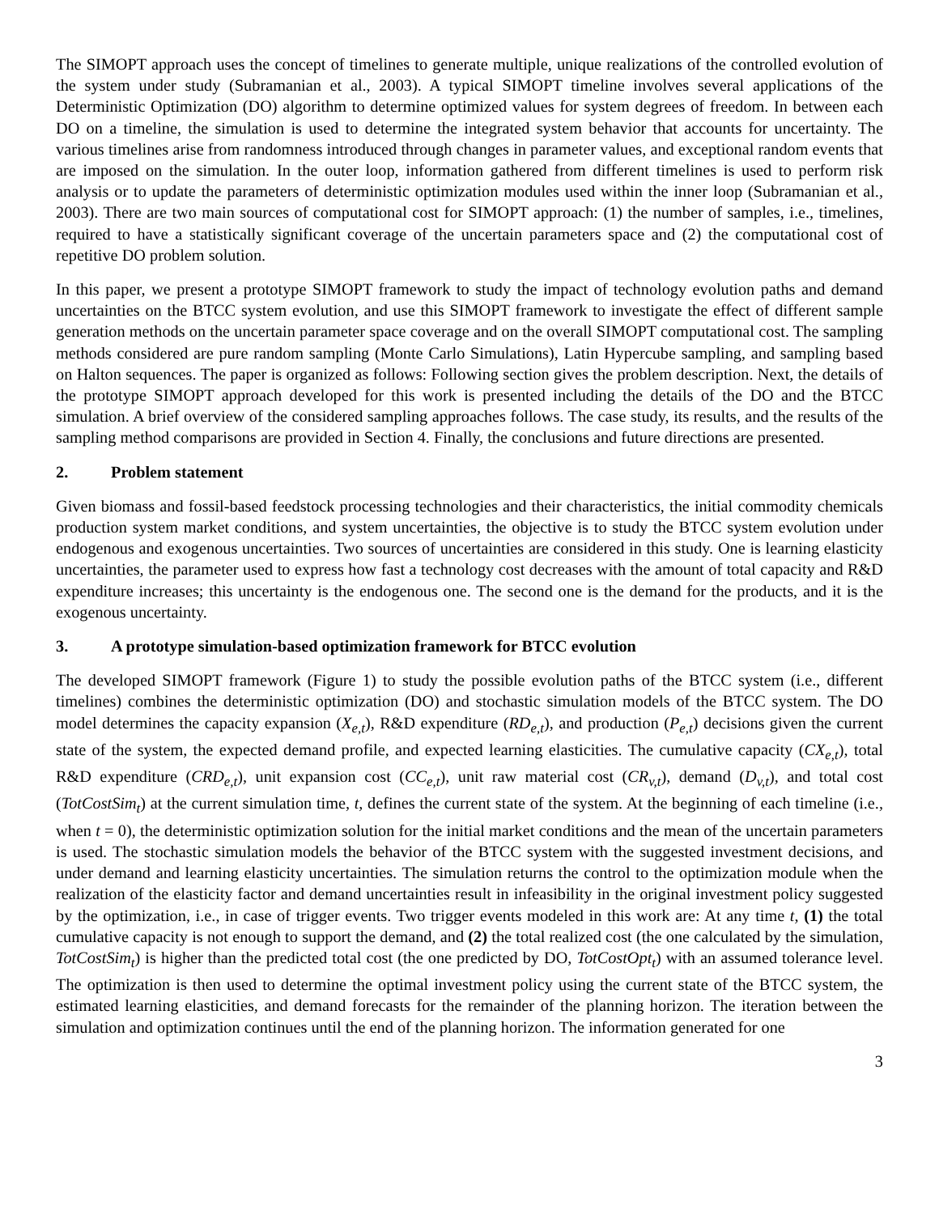The SIMOPT approach uses the concept of timelines to generate multiple, unique realizations of the controlled evolution of the system under study (Subramanian et al., 2003). A typical SIMOPT timeline involves several applications of the Deterministic Optimization (DO) algorithm to determine optimized values for system degrees of freedom. In between each DO on a timeline, the simulation is used to determine the integrated system behavior that accounts for uncertainty. The various timelines arise from randomness introduced through changes in parameter values, and exceptional random events that are imposed on the simulation. In the outer loop, information gathered from different timelines is used to perform risk analysis or to update the parameters of deterministic optimization modules used within the inner loop (Subramanian et al., 2003). There are two main sources of computational cost for SIMOPT approach: (1) the number of samples, i.e., timelines, required to have a statistically significant coverage of the uncertain parameters space and (2) the computational cost of repetitive DO problem solution.
In this paper, we present a prototype SIMOPT framework to study the impact of technology evolution paths and demand uncertainties on the BTCC system evolution, and use this SIMOPT framework to investigate the effect of different sample generation methods on the uncertain parameter space coverage and on the overall SIMOPT computational cost. The sampling methods considered are pure random sampling (Monte Carlo Simulations), Latin Hypercube sampling, and sampling based on Halton sequences. The paper is organized as follows: Following section gives the problem description. Next, the details of the prototype SIMOPT approach developed for this work is presented including the details of the DO and the BTCC simulation. A brief overview of the considered sampling approaches follows. The case study, its results, and the results of the sampling method comparisons are provided in Section 4. Finally, the conclusions and future directions are presented.
2. Problem statement
Given biomass and fossil-based feedstock processing technologies and their characteristics, the initial commodity chemicals production system market conditions, and system uncertainties, the objective is to study the BTCC system evolution under endogenous and exogenous uncertainties. Two sources of uncertainties are considered in this study. One is learning elasticity uncertainties, the parameter used to express how fast a technology cost decreases with the amount of total capacity and R&D expenditure increases; this uncertainty is the endogenous one. The second one is the demand for the products, and it is the exogenous uncertainty.
3. A prototype simulation-based optimization framework for BTCC evolution
The developed SIMOPT framework (Figure 1) to study the possible evolution paths of the BTCC system (i.e., different timelines) combines the deterministic optimization (DO) and stochastic simulation models of the BTCC system. The DO model determines the capacity expansion (X<sub>e,t</sub>), R&D expenditure (RD<sub>e,t</sub>), and production (P<sub>e,t</sub>) decisions given the current state of the system, the expected demand profile, and expected learning elasticities. The cumulative capacity (CX<sub>e,t</sub>), total R&D expenditure (CRD<sub>e,t</sub>), unit expansion cost (CC<sub>e,t</sub>), unit raw material cost (CR<sub>v,t</sub>), demand (D<sub>v,t</sub>), and total cost (TotCostSim<sub>t</sub>) at the current simulation time, t, defines the current state of the system. At the beginning of each timeline (i.e., when t = 0), the deterministic optimization solution for the initial market conditions and the mean of the uncertain parameters is used. The stochastic simulation models the behavior of the BTCC system with the suggested investment decisions, and under demand and learning elasticity uncertainties. The simulation returns the control to the optimization module when the realization of the elasticity factor and demand uncertainties result in infeasibility in the original investment policy suggested by the optimization, i.e., in case of trigger events. Two trigger events modeled in this work are: At any time t, (1) the total cumulative capacity is not enough to support the demand, and (2) the total realized cost (the one calculated by the simulation, TotCostSim<sub>t</sub>) is higher than the predicted total cost (the one predicted by DO, TotCostOpt<sub>t</sub>) with an assumed tolerance level. The optimization is then used to determine the optimal investment policy using the current state of the BTCC system, the estimated learning elasticities, and demand forecasts for the remainder of the planning horizon. The iteration between the simulation and optimization continues until the end of the planning horizon. The information generated for one
3